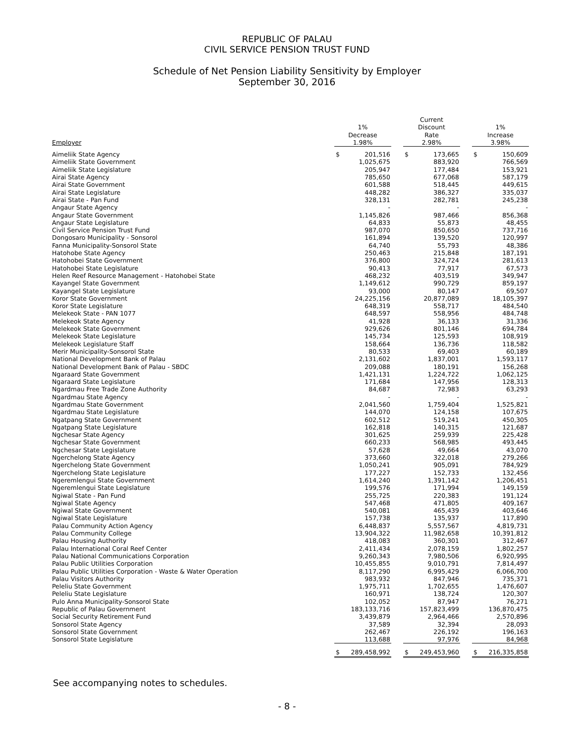REPUBLIC OF PALAU
CIVIL SERVICE PENSION TRUST FUND
Schedule of Net Pension Liability Sensitivity by Employer
September 30, 2016
| Employer | 1% Decrease 1.98% | | | Current Discount Rate 2.98% | | | 1% Increase 3.98% | |
| --- | --- | --- | --- | --- | --- | --- | --- | --- |
| Aimeliik State Agency | $ | 201,516 | | $ | 173,665 | | $ | 150,609 |
| Aimeliik State Government | | 1,025,675 | | | 883,920 | | | 766,569 |
| Aimeliik State Legislature | | 205,947 | | | 177,484 | | | 153,921 |
| Airai State Agency | | 785,650 | | | 677,068 | | | 587,179 |
| Airai State Government | | 601,588 | | | 518,445 | | | 449,615 |
| Airai State Legislature | | 448,282 | | | 386,327 | | | 335,037 |
| Airai State - Pan Fund | | 328,131 | | | 282,781 | | | 245,238 |
| Angaur State Agency | | - | | | - | | | - |
| Angaur State Government | | 1,145,826 | | | 987,466 | | | 856,368 |
| Angaur State Legislature | | 64,833 | | | 55,873 | | | 48,455 |
| Civil Service Pension Trust Fund | | 987,070 | | | 850,650 | | | 737,716 |
| Dongosaro Municipality - Sonsorol | | 161,894 | | | 139,520 | | | 120,997 |
| Fanna Municipality-Sonsorol State | | 64,740 | | | 55,793 | | | 48,386 |
| Hatohobe State Agency | | 250,463 | | | 215,848 | | | 187,191 |
| Hatohobei State Government | | 376,800 | | | 324,724 | | | 281,613 |
| Hatohobei State Legislature | | 90,413 | | | 77,917 | | | 67,573 |
| Helen Reef Resource Management - Hatohobei State | | 468,232 | | | 403,519 | | | 349,947 |
| Kayangel State Government | | 1,149,612 | | | 990,729 | | | 859,197 |
| Kayangel State Legislature | | 93,000 | | | 80,147 | | | 69,507 |
| Koror State Government | | 24,225,156 | | | 20,877,089 | | | 18,105,397 |
| Koror State Legislature | | 648,319 | | | 558,717 | | | 484,540 |
| Melekeok State - PAN 1077 | | 648,597 | | | 558,956 | | | 484,748 |
| Melekeok State Agency | | 41,928 | | | 36,133 | | | 31,336 |
| Melekeok State Government | | 929,626 | | | 801,146 | | | 694,784 |
| Melekeok State Legislature | | 145,734 | | | 125,593 | | | 108,919 |
| Melekeok Legislature Staff | | 158,664 | | | 136,736 | | | 118,582 |
| Merir Municipality-Sonsorol State | | 80,533 | | | 69,403 | | | 60,189 |
| National Development Bank of Palau | | 2,131,602 | | | 1,837,001 | | | 1,593,117 |
| National Development Bank of Palau - SBDC | | 209,088 | | | 180,191 | | | 156,268 |
| Ngaraard State Government | | 1,421,131 | | | 1,224,722 | | | 1,062,125 |
| Ngaraard State Legislature | | 171,684 | | | 147,956 | | | 128,313 |
| Ngardmau Free Trade Zone Authority | | 84,687 | | | 72,983 | | | 63,293 |
| Ngardmau State Agency | | - | | | - | | | - |
| Ngardmau State Government | | 2,041,560 | | | 1,759,404 | | | 1,525,821 |
| Ngardmau State Legislature | | 144,070 | | | 124,158 | | | 107,675 |
| Ngatpang State Government | | 602,512 | | | 519,241 | | | 450,305 |
| Ngatpang State Legislature | | 162,818 | | | 140,315 | | | 121,687 |
| Ngchesar State Agency | | 301,625 | | | 259,939 | | | 225,428 |
| Ngchesar State Government | | 660,233 | | | 568,985 | | | 493,445 |
| Ngchesar State Legislature | | 57,628 | | | 49,664 | | | 43,070 |
| Ngerchelong State Agency | | 373,660 | | | 322,018 | | | 279,266 |
| Ngerchelong State Government | | 1,050,241 | | | 905,091 | | | 784,929 |
| Ngerchelong State Legislature | | 177,227 | | | 152,733 | | | 132,456 |
| Ngeremlengui State Government | | 1,614,240 | | | 1,391,142 | | | 1,206,451 |
| Ngeremlengui State Legislature | | 199,576 | | | 171,994 | | | 149,159 |
| Ngiwal State - Pan Fund | | 255,725 | | | 220,383 | | | 191,124 |
| Ngiwal State Agency | | 547,468 | | | 471,805 | | | 409,167 |
| Ngiwal State Government | | 540,081 | | | 465,439 | | | 403,646 |
| Ngiwal State Legislature | | 157,738 | | | 135,937 | | | 117,890 |
| Palau Community Action Agency | | 6,448,837 | | | 5,557,567 | | | 4,819,731 |
| Palau Community College | | 13,904,322 | | | 11,982,658 | | | 10,391,812 |
| Palau Housing Authority | | 418,083 | | | 360,301 | | | 312,467 |
| Palau International Coral Reef Center | | 2,411,434 | | | 2,078,159 | | | 1,802,257 |
| Palau National Communications Corporation | | 9,260,343 | | | 7,980,506 | | | 6,920,995 |
| Palau Public Utilities Corporation | | 10,455,855 | | | 9,010,791 | | | 7,814,497 |
| Palau Public Utilities Corporation - Waste & Water Operation | | 8,117,290 | | | 6,995,429 | | | 6,066,700 |
| Palau Visitors Authority | | 983,932 | | | 847,946 | | | 735,371 |
| Peleliu State Government | | 1,975,711 | | | 1,702,655 | | | 1,476,607 |
| Peleliu State Legislature | | 160,971 | | | 138,724 | | | 120,307 |
| Pulo Anna Municipality-Sonsorol State | | 102,052 | | | 87,947 | | | 76,271 |
| Republic of Palau Government | | 183,133,716 | | | 157,823,499 | | | 136,870,475 |
| Social Security Retirement Fund | | 3,439,879 | | | 2,964,466 | | | 2,570,896 |
| Sonsorol State Agency | | 37,589 | | | 32,394 | | | 28,093 |
| Sonsorol State Government | | 262,467 | | | 226,192 | | | 196,163 |
| Sonsorol State Legislature | | 113,688 | | | 97,976 | | | 84,968 |
| | $ | 289,458,992 | | $ | 249,453,960 | | $ | 216,335,858 |
See accompanying notes to schedules.
- 8 -